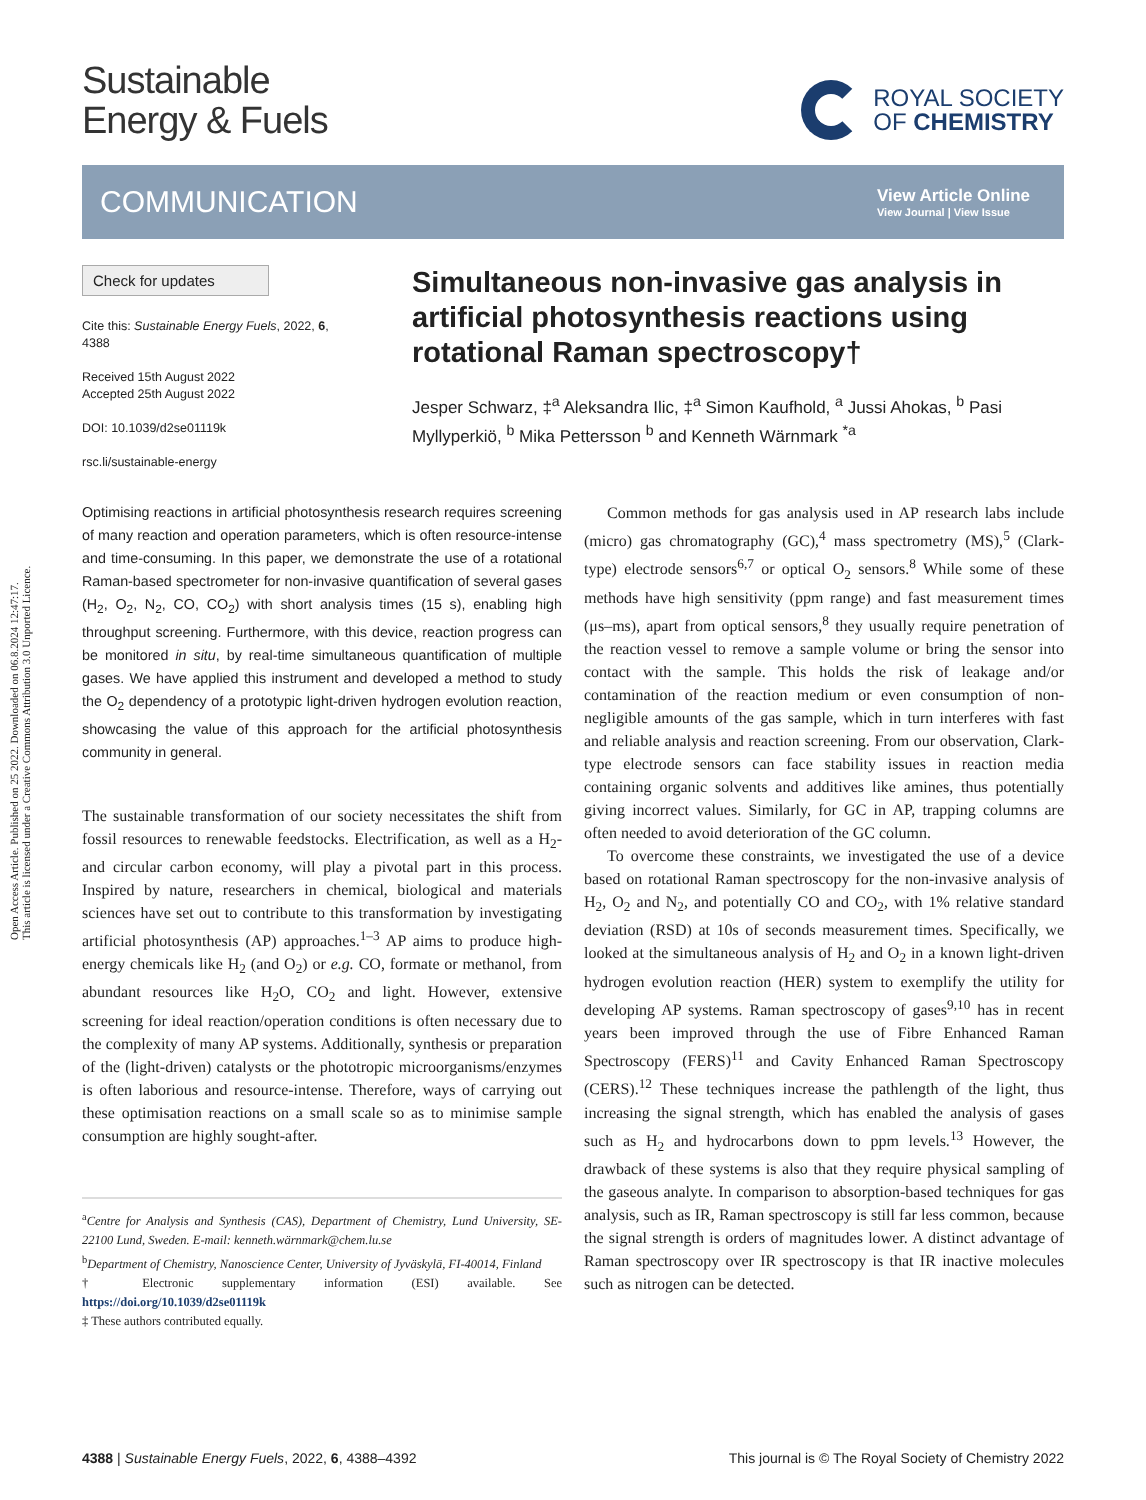Open Access Article. Published on 25 2022. Downloaded on 06.8.2024 12:47:17.
This article is licensed under a Creative Commons Attribution 3.0 Unported Licence.
Sustainable
Energy & Fuels
ROYAL SOCIETY
OF CHEMISTRY
COMMUNICATION
View Article Online
View Journal | View Issue
Check for updates
Cite this: Sustainable Energy Fuels, 2022, 6, 4388
Received 15th August 2022
Accepted 25th August 2022
DOI: 10.1039/d2se01119k
rsc.li/sustainable-energy
Simultaneous non-invasive gas analysis in artificial photosynthesis reactions using rotational Raman spectroscopy†
Jesper Schwarz, ‡<sup>a</sup> Aleksandra Ilic, ‡<sup>a</sup> Simon Kaufhold, <sup>a</sup> Jussi Ahokas, <sup>b</sup> Pasi Myllyperkiö, <sup>b</sup> Mika Pettersson <sup>b</sup> and Kenneth Wärnmark <sup>*a</sup>
Optimising reactions in artificial photosynthesis research requires screening of many reaction and operation parameters, which is often resource-intense and time-consuming. In this paper, we demonstrate the use of a rotational Raman-based spectrometer for non-invasive quantification of several gases (H<sub>2</sub>, O<sub>2</sub>, N<sub>2</sub>, CO, CO<sub>2</sub>) with short analysis times (15 s), enabling high throughput screening. Furthermore, with this device, reaction progress can be monitored in situ, by real-time simultaneous quantification of multiple gases. We have applied this instrument and developed a method to study the O<sub>2</sub> dependency of a prototypic light-driven hydrogen evolution reaction, showcasing the value of this approach for the artificial photosynthesis community in general.
The sustainable transformation of our society necessitates the shift from fossil resources to renewable feedstocks. Electrification, as well as a H<sub>2</sub>- and circular carbon economy, will play a pivotal part in this process. Inspired by nature, researchers in chemical, biological and materials sciences have set out to contribute to this transformation by investigating artificial photosynthesis (AP) approaches.<sup>1–3</sup> AP aims to produce high-energy chemicals like H<sub>2</sub> (and O<sub>2</sub>) or e.g. CO, formate or methanol, from abundant resources like H<sub>2</sub>O, CO<sub>2</sub> and light. However, extensive screening for ideal reaction/operation conditions is often necessary due to the complexity of many AP systems. Additionally, synthesis or preparation of the (light-driven) catalysts or the phototropic microorganisms/enzymes is often laborious and resource-intense. Therefore, ways of carrying out these optimisation reactions on a small scale so as to minimise sample consumption are highly sought-after.
<sup>a</sup> Centre for Analysis and Synthesis (CAS), Department of Chemistry, Lund University, SE-22100 Lund, Sweden. E-mail: kenneth.wärnmark@chem.lu.se
<sup>b</sup> Department of Chemistry, Nanoscience Center, University of Jyväskylä, FI-40014, Finland
† Electronic supplementary information (ESI) available. See https://doi.org/10.1039/d2se01119k
‡ These authors contributed equally.
Common methods for gas analysis used in AP research labs include (micro) gas chromatography (GC),<sup>4</sup> mass spectrometry (MS),<sup>5</sup> (Clark-type) electrode sensors<sup>6,7</sup> or optical O<sub>2</sub> sensors.<sup>8</sup> While some of these methods have high sensitivity (ppm range) and fast measurement times (μs–ms), apart from optical sensors,<sup>8</sup> they usually require penetration of the reaction vessel to remove a sample volume or bring the sensor into contact with the sample. This holds the risk of leakage and/or contamination of the reaction medium or even consumption of non-negligible amounts of the gas sample, which in turn interferes with fast and reliable analysis and reaction screening. From our observation, Clark-type electrode sensors can face stability issues in reaction media containing organic solvents and additives like amines, thus potentially giving incorrect values. Similarly, for GC in AP, trapping columns are often needed to avoid deterioration of the GC column.
To overcome these constraints, we investigated the use of a device based on rotational Raman spectroscopy for the non-invasive analysis of H<sub>2</sub>, O<sub>2</sub> and N<sub>2</sub>, and potentially CO and CO<sub>2</sub>, with 1% relative standard deviation (RSD) at 10s of seconds measurement times. Specifically, we looked at the simultaneous analysis of H<sub>2</sub> and O<sub>2</sub> in a known light-driven hydrogen evolution reaction (HER) system to exemplify the utility for developing AP systems. Raman spectroscopy of gases<sup>9,10</sup> has in recent years been improved through the use of Fibre Enhanced Raman Spectroscopy (FERS)<sup>11</sup> and Cavity Enhanced Raman Spectroscopy (CERS).<sup>12</sup> These techniques increase the pathlength of the light, thus increasing the signal strength, which has enabled the analysis of gases such as H<sub>2</sub> and hydrocarbons down to ppm levels.<sup>13</sup> However, the drawback of these systems is also that they require physical sampling of the gaseous analyte. In comparison to absorption-based techniques for gas analysis, such as IR, Raman spectroscopy is still far less common, because the signal strength is orders of magnitudes lower. A distinct advantage of Raman spectroscopy over IR spectroscopy is that IR inactive molecules such as nitrogen can be detected.
4388 | Sustainable Energy Fuels, 2022, 6, 4388–4392 This journal is © The Royal Society of Chemistry 2022